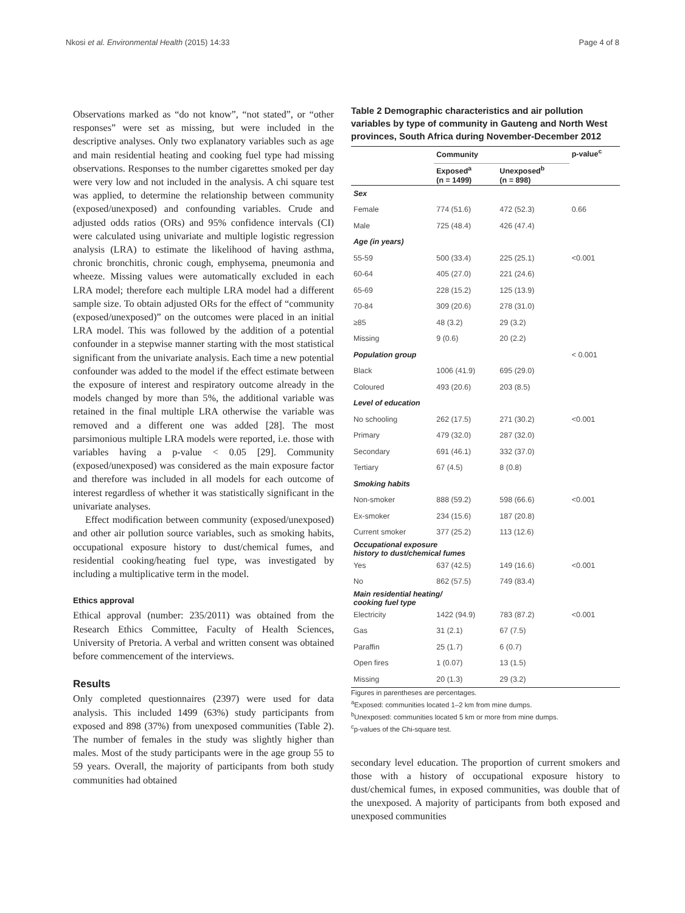Nkosi et al. Environmental Health (2015) 14:33 Page 4 of 8
Observations marked as “do not know”, “not stated”, or “other responses” were set as missing, but were included in the descriptive analyses. Only two explanatory variables such as age and main residential heating and cooking fuel type had missing observations. Responses to the number cigarettes smoked per day were very low and not included in the analysis. A chi square test was applied, to determine the relationship between community (exposed/unexposed) and confounding variables. Crude and adjusted odds ratios (ORs) and 95% confidence intervals (CI) were calculated using univariate and multiple logistic regression analysis (LRA) to estimate the likelihood of having asthma, chronic bronchitis, chronic cough, emphysema, pneumonia and wheeze. Missing values were automatically excluded in each LRA model; therefore each multiple LRA model had a different sample size. To obtain adjusted ORs for the effect of “community (exposed/unexposed)” on the outcomes were placed in an initial LRA model. This was followed by the addition of a potential confounder in a stepwise manner starting with the most statistical significant from the univariate analysis. Each time a new potential confounder was added to the model if the effect estimate between the exposure of interest and respiratory outcome already in the models changed by more than 5%, the additional variable was retained in the final multiple LRA otherwise the variable was removed and a different one was added [28]. The most parsimonious multiple LRA models were reported, i.e. those with variables having a p-value < 0.05 [29]. Community (exposed/unexposed) was considered as the main exposure factor and therefore was included in all models for each outcome of interest regardless of whether it was statistically significant in the univariate analyses.
Effect modification between community (exposed/unexposed) and other air pollution source variables, such as smoking habits, occupational exposure history to dust/chemical fumes, and residential cooking/heating fuel type, was investigated by including a multiplicative term in the model.
Ethics approval
Ethical approval (number: 235/2011) was obtained from the Research Ethics Committee, Faculty of Health Sciences, University of Pretoria. A verbal and written consent was obtained before commencement of the interviews.
Results
Only completed questionnaires (2397) were used for data analysis. This included 1499 (63%) study participants from exposed and 898 (37%) from unexposed communities (Table 2). The number of females in the study was slightly higher than males. Most of the study participants were in the age group 55 to 59 years. Overall, the majority of participants from both study communities had obtained
Table 2 Demographic characteristics and air pollution variables by type of community in Gauteng and North West provinces, South Africa during November-December 2012
| | Community | | p-value<sup>c</sup> |
| --- | --- | --- | --- |
| | Exposed<sup>a</sup> (n = 1499) | Unexposed<sup>b</sup> (n = 898) | |
| Sex | | | |
| Female | 774 (51.6) | 472 (52.3) | 0.66 |
| Male | 725 (48.4) | 426 (47.4) | |
| Age (in years) | | | |
| 55-59 | 500 (33.4) | 225 (25.1) | <0.001 |
| 60-64 | 405 (27.0) | 221 (24.6) | |
| 65-69 | 228 (15.2) | 125 (13.9) | |
| 70-84 | 309 (20.6) | 278 (31.0) | |
| ≥85 | 48 (3.2) | 29 (3.2) | |
| Missing | 9 (0.6) | 20 (2.2) | |
| Population group | | | < 0.001 |
| Black | 1006 (41.9) | 695 (29.0) | |
| Coloured | 493 (20.6) | 203 (8.5) | |
| Level of education | | | |
| No schooling | 262 (17.5) | 271 (30.2) | <0.001 |
| Primary | 479 (32.0) | 287 (32.0) | |
| Secondary | 691 (46.1) | 332 (37.0) | |
| Tertiary | 67 (4.5) | 8 (0.8) | |
| Smoking habits | | | |
| Non-smoker | 888 (59.2) | 598 (66.6) | <0.001 |
| Ex-smoker | 234 (15.6) | 187 (20.8) | |
| Current smoker | 377 (25.2) | 113 (12.6) | |
| Occupational exposure history to dust/chemical fumes | | | |
| Yes | 637 (42.5) | 149 (16.6) | <0.001 |
| No | 862 (57.5) | 749 (83.4) | |
| Main residential heating/ cooking fuel type | | | |
| Electricity | 1422 (94.9) | 783 (87.2) | <0.001 |
| Gas | 31 (2.1) | 67 (7.5) | |
| Paraffin | 25 (1.7) | 6 (0.7) | |
| Open fires | 1 (0.07) | 13 (1.5) | |
| Missing | 20 (1.3) | 29 (3.2) | |
Figures in parentheses are percentages.
<sup>a</sup> Exposed: communities located 1–2 km from mine dumps.
<sup>b</sup> Unexposed: communities located 5 km or more from mine dumps.
<sup>c</sup> p-values of the Chi-square test.
secondary level education. The proportion of current smokers and those with a history of occupational exposure history to dust/chemical fumes, in exposed communities, was double that of the unexposed. A majority of participants from both exposed and unexposed communities